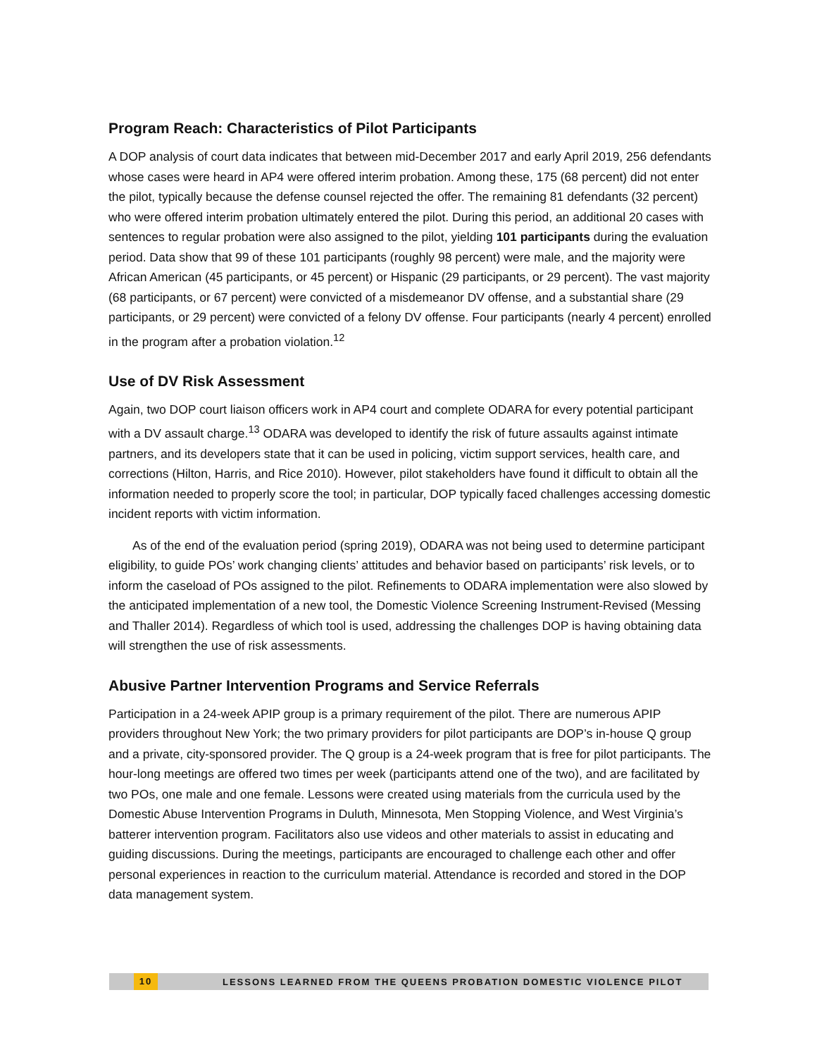Program Reach: Characteristics of Pilot Participants
A DOP analysis of court data indicates that between mid-December 2017 and early April 2019, 256 defendants whose cases were heard in AP4 were offered interim probation. Among these, 175 (68 percent) did not enter the pilot, typically because the defense counsel rejected the offer. The remaining 81 defendants (32 percent) who were offered interim probation ultimately entered the pilot. During this period, an additional 20 cases with sentences to regular probation were also assigned to the pilot, yielding 101 participants during the evaluation period. Data show that 99 of these 101 participants (roughly 98 percent) were male, and the majority were African American (45 participants, or 45 percent) or Hispanic (29 participants, or 29 percent). The vast majority (68 participants, or 67 percent) were convicted of a misdemeanor DV offense, and a substantial share (29 participants, or 29 percent) were convicted of a felony DV offense. Four participants (nearly 4 percent) enrolled in the program after a probation violation.<sup>12</sup>
Use of DV Risk Assessment
Again, two DOP court liaison officers work in AP4 court and complete ODARA for every potential participant with a DV assault charge.<sup>13</sup> ODARA was developed to identify the risk of future assaults against intimate partners, and its developers state that it can be used in policing, victim support services, health care, and corrections (Hilton, Harris, and Rice 2010). However, pilot stakeholders have found it difficult to obtain all the information needed to properly score the tool; in particular, DOP typically faced challenges accessing domestic incident reports with victim information.
As of the end of the evaluation period (spring 2019), ODARA was not being used to determine participant eligibility, to guide POs’ work changing clients’ attitudes and behavior based on participants’ risk levels, or to inform the caseload of POs assigned to the pilot. Refinements to ODARA implementation were also slowed by the anticipated implementation of a new tool, the Domestic Violence Screening Instrument-Revised (Messing and Thaller 2014). Regardless of which tool is used, addressing the challenges DOP is having obtaining data will strengthen the use of risk assessments.
Abusive Partner Intervention Programs and Service Referrals
Participation in a 24-week APIP group is a primary requirement of the pilot. There are numerous APIP providers throughout New York; the two primary providers for pilot participants are DOP’s in-house Q group and a private, city-sponsored provider. The Q group is a 24-week program that is free for pilot participants. The hour-long meetings are offered two times per week (participants attend one of the two), and are facilitated by two POs, one male and one female. Lessons were created using materials from the curricula used by the Domestic Abuse Intervention Programs in Duluth, Minnesota, Men Stopping Violence, and West Virginia’s batterer intervention program. Facilitators also use videos and other materials to assist in educating and guiding discussions. During the meetings, participants are encouraged to challenge each other and offer personal experiences in reaction to the curriculum material. Attendance is recorded and stored in the DOP data management system.
10 LESSONS LEARNED FROM THE QUEENS PROBATION DOMESTIC VIOLENCE PILOT